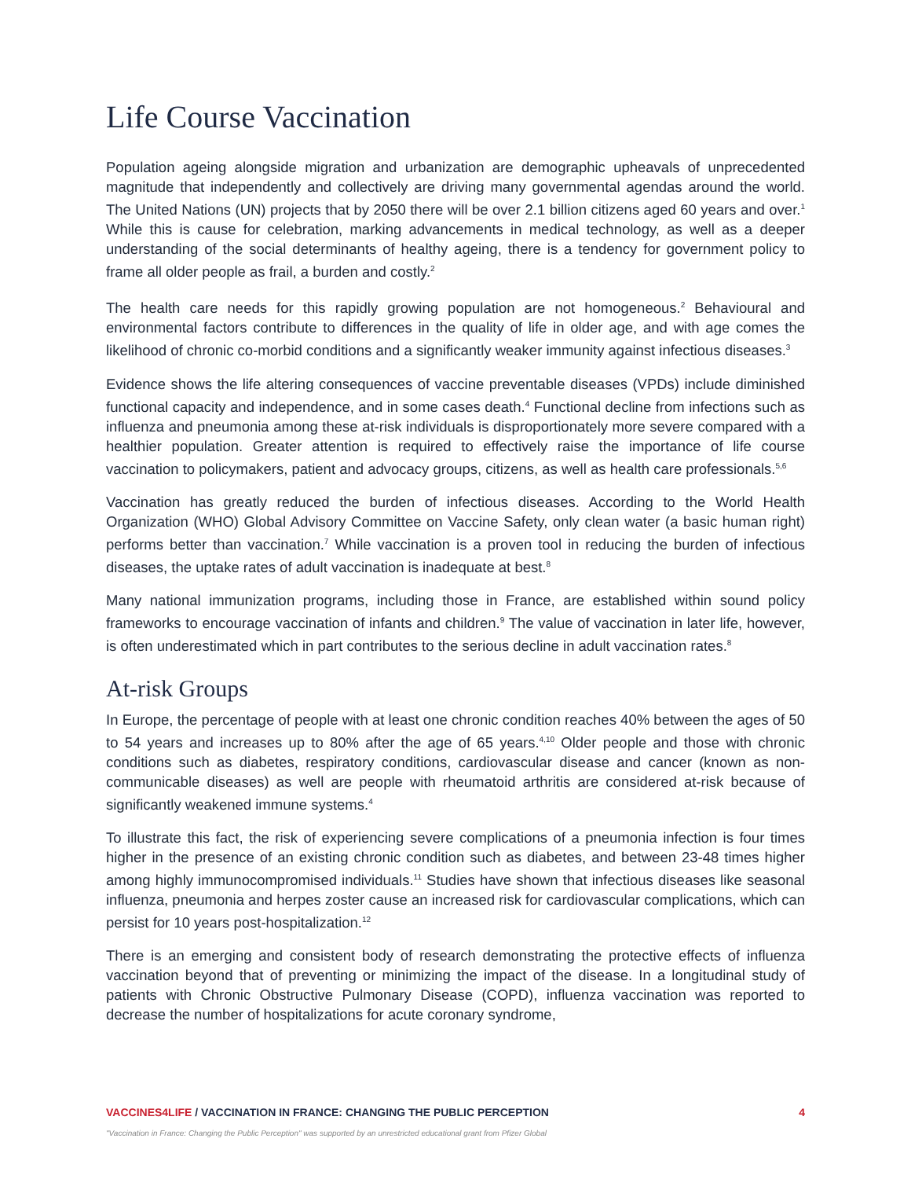Life Course Vaccination
Population ageing alongside migration and urbanization are demographic upheavals of unprecedented magnitude that independently and collectively are driving many governmental agendas around the world. The United Nations (UN) projects that by 2050 there will be over 2.1 billion citizens aged 60 years and over.<sup>1</sup> While this is cause for celebration, marking advancements in medical technology, as well as a deeper understanding of the social determinants of healthy ageing, there is a tendency for government policy to frame all older people as frail, a burden and costly.<sup>2</sup>
The health care needs for this rapidly growing population are not homogeneous.<sup>2</sup> Behavioural and environmental factors contribute to differences in the quality of life in older age, and with age comes the likelihood of chronic co-morbid conditions and a significantly weaker immunity against infectious diseases.<sup>3</sup>
Evidence shows the life altering consequences of vaccine preventable diseases (VPDs) include diminished functional capacity and independence, and in some cases death.<sup>4</sup> Functional decline from infections such as influenza and pneumonia among these at-risk individuals is disproportionately more severe compared with a healthier population. Greater attention is required to effectively raise the importance of life course vaccination to policymakers, patient and advocacy groups, citizens, as well as health care professionals.<sup>5,6</sup>
Vaccination has greatly reduced the burden of infectious diseases. According to the World Health Organization (WHO) Global Advisory Committee on Vaccine Safety, only clean water (a basic human right) performs better than vaccination.<sup>7</sup> While vaccination is a proven tool in reducing the burden of infectious diseases, the uptake rates of adult vaccination is inadequate at best.<sup>8</sup>
Many national immunization programs, including those in France, are established within sound policy frameworks to encourage vaccination of infants and children.<sup>9</sup> The value of vaccination in later life, however, is often underestimated which in part contributes to the serious decline in adult vaccination rates.<sup>8</sup>
At-risk Groups
In Europe, the percentage of people with at least one chronic condition reaches 40% between the ages of 50 to 54 years and increases up to 80% after the age of 65 years.<sup>4,10</sup> Older people and those with chronic conditions such as diabetes, respiratory conditions, cardiovascular disease and cancer (known as non-communicable diseases) as well are people with rheumatoid arthritis are considered at-risk because of significantly weakened immune systems.<sup>4</sup>
To illustrate this fact, the risk of experiencing severe complications of a pneumonia infection is four times higher in the presence of an existing chronic condition such as diabetes, and between 23-48 times higher among highly immunocompromised individuals.<sup>11</sup> Studies have shown that infectious diseases like seasonal influenza, pneumonia and herpes zoster cause an increased risk for cardiovascular complications, which can persist for 10 years post-hospitalization.<sup>12</sup>
There is an emerging and consistent body of research demonstrating the protective effects of influenza vaccination beyond that of preventing or minimizing the impact of the disease. In a longitudinal study of patients with Chronic Obstructive Pulmonary Disease (COPD), influenza vaccination was reported to decrease the number of hospitalizations for acute coronary syndrome,
VACCINES4LIFE / VACCINATION IN FRANCE: CHANGING THE PUBLIC PERCEPTION 4
"Vaccination in France: Changing the Public Perception" was supported by an unrestricted educational grant from Pfizer Global